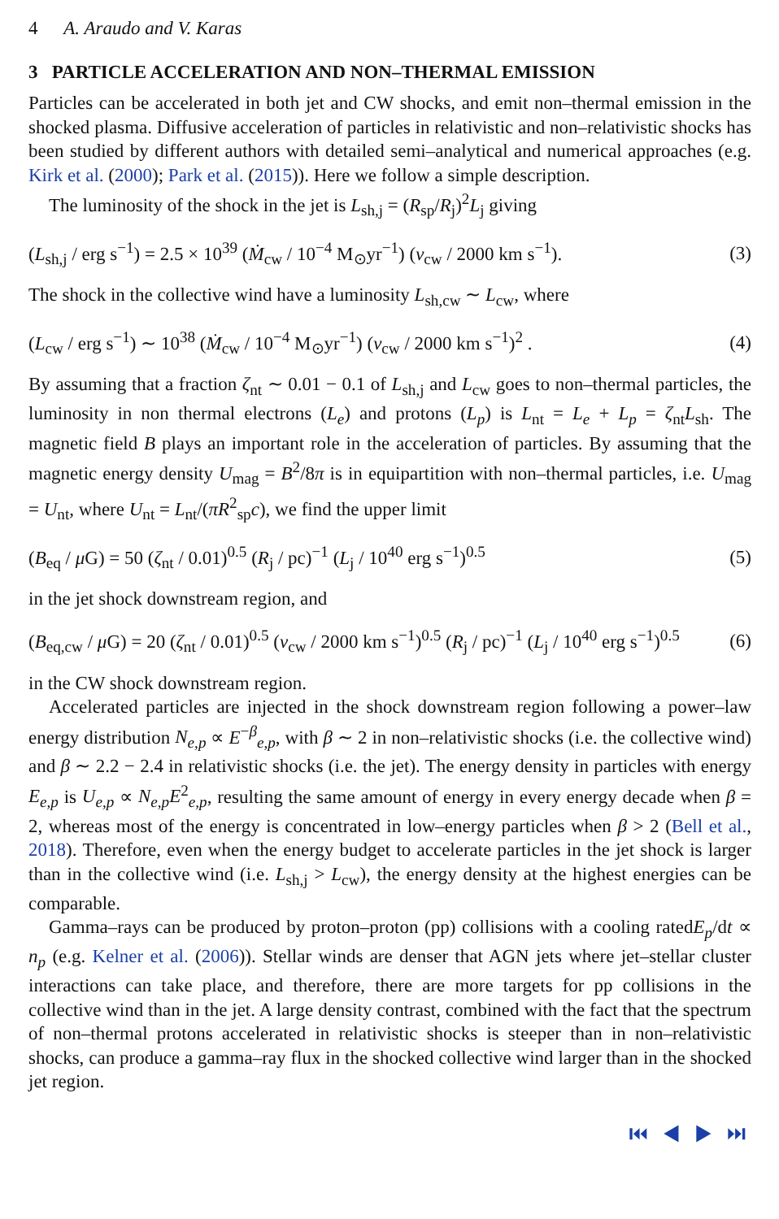4 A. Araudo and V. Karas
3 PARTICLE ACCELERATION AND NON–THERMAL EMISSION
Particles can be accelerated in both jet and CW shocks, and emit non–thermal emission in the shocked plasma. Diffusive acceleration of particles in relativistic and non–relativistic shocks has been studied by different authors with detailed semi–analytical and numerical approaches (e.g. Kirk et al. (2000); Park et al. (2015)). Here we follow a simple description.
The luminosity of the shock in the jet is L<sub>sh,j</sub> = (R<sub>sp</sub>/R<sub>j</sub>)<sup>2</sup>L<sub>j</sub> giving
(L<sub>sh,j</sub> / erg s<sup>−1</sup>) = 2.5 × 10<sup>39</sup> (Ṁ<sub>cw</sub> / 10<sup>−4</sup> M<sub>⊙</sub>yr<sup>−1</sup>) (v<sub>cw</sub> / 2000 km s<sup>−1</sup>). (3)
The shock in the collective wind have a luminosity L<sub>sh,cw</sub> ∼ L<sub>cw</sub>, where
(L<sub>cw</sub> / erg s<sup>−1</sup>) ∼ 10<sup>38</sup> (Ṁ<sub>cw</sub> / 10<sup>−4</sup> M<sub>⊙</sub>yr<sup>−1</sup>) (v<sub>cw</sub> / 2000 km s<sup>−1</sup>)<sup>2</sup> . (4)
By assuming that a fraction ζ<sub>nt</sub> ∼ 0.01 − 0.1 of L<sub>sh,j</sub> and L<sub>cw</sub> goes to non–thermal particles, the luminosity in non thermal electrons (L<sub>e</sub>) and protons (L<sub>p</sub>) is L<sub>nt</sub> = L<sub>e</sub> + L<sub>p</sub> = ζ<sub>nt</sub>L<sub>sh</sub>. The magnetic field B plays an important role in the acceleration of particles. By assuming that the magnetic energy density U<sub>mag</sub> = B<sup>2</sup>/8π is in equipartition with non–thermal particles, i.e. U<sub>mag</sub> = U<sub>nt</sub>, where U<sub>nt</sub> = L<sub>nt</sub>/(πR<sup>2</sup><sub>sp</sub>c), we find the upper limit
(B<sub>eq</sub> / μ G) = 50 (ζ<sub>nt</sub> / 0.01)<sup>0.5</sup> (R<sub>j</sub> / pc)<sup>−1</sup> (L<sub>j</sub> / 10<sup>40</sup> erg s<sup>−1</sup>)<sup>0.5</sup> (5)
in the jet shock downstream region, and
(B<sub>eq,cw</sub> / μ G) = 20 (ζ<sub>nt</sub> / 0.01)<sup>0.5</sup> (v<sub>cw</sub> / 2000 km s<sup>−1</sup>)<sup>0.5</sup> (R<sub>j</sub> / pc)<sup>−1</sup> (L<sub>j</sub> / 10<sup>40</sup> erg s<sup>−1</sup>)<sup>0.5</sup> (6)
in the CW shock downstream region.
Accelerated particles are injected in the shock downstream region following a power–law energy distribution N<sub>e,p</sub> ∝ E<sup>−β</sup><sub>e,p</sub>, with β ∼ 2 in non–relativistic shocks (i.e. the collective wind) and β ∼ 2.2 − 2.4 in relativistic shocks (i.e. the jet). The energy density in particles with energy E<sub>e,p</sub> is U<sub>e,p</sub> ∝ N<sub>e,p</sub>E<sup>2</sup><sub>e,p</sub>, resulting the same amount of energy in every energy decade when β = 2, whereas most of the energy is concentrated in low–energy particles when β > 2 (Bell et al., 2018). Therefore, even when the energy budget to accelerate particles in the jet shock is larger than in the collective wind (i.e. L<sub>sh,j</sub> > L<sub>cw</sub>), the energy density at the highest energies can be comparable.
Gamma–rays can be produced by proton–proton (pp) collisions with a cooling ratedE<sub>p</sub>/dt ∝ n<sub>p</sub> (e.g. Kelner et al. (2006)). Stellar winds are denser that AGN jets where jet–stellar cluster interactions can take place, and therefore, there are more targets for pp collisions in the collective wind than in the jet. A large density contrast, combined with the fact that the spectrum of non–thermal protons accelerated in relativistic shocks is steeper than in non–relativistic shocks, can produce a gamma–ray flux in the shocked collective wind larger than in the shocked jet region.
⏮ ◀ ▶ ⏭